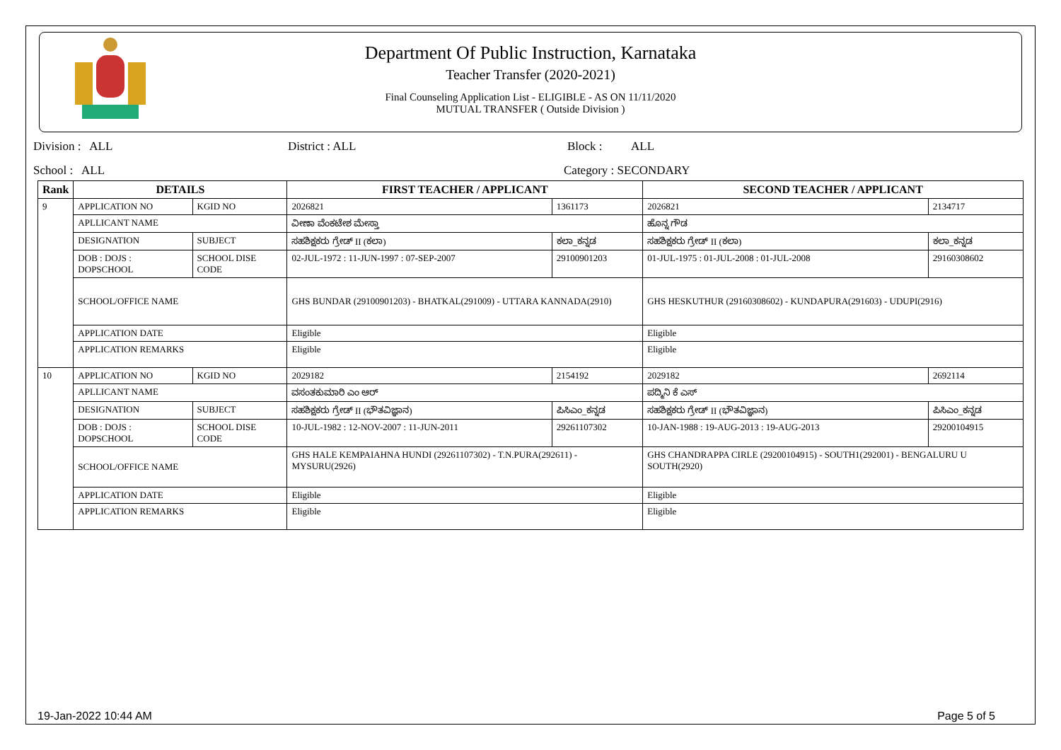Department Of Public Instruction, Karnataka
Teacher Transfer (2020-2021)
Final Counseling Application List - ELIGIBLE - AS ON 11/11/2020
MUTUAL TRANSFER ( Outside Division )
Division : ALL District : ALL Block : ALL
School : ALL Category : SECONDARY
| Rank | DETAILS | | FIRST TEACHER / APPLICANT | | SECOND TEACHER / APPLICANT | |
| --- | --- | --- | --- | --- | --- | --- |
| 9 | APPLICATION NO | KGID NO | 2026821 | 1361173 | 2026821 | 2134717 |
| | APLLICANT NAME | | ವೀಣಾ ವೆಂಕಟೇಶ ಮೇಸ್ತಾ | | ಹೊನ್ನ ಗೌಡ | |
| | DESIGNATION | SUBJECT | ಸಹಶಿಕ್ಷಕರು ಗ್ರೇಡ್ II (ಕಲಾ) | ಕಲಾ_ಕನ್ನಡ | ಸಹಶಿಕ್ಷಕರು ಗ್ರೇಡ್ II (ಕಲಾ) | ಕಲಾ_ಕನ್ನಡ |
| | DOB : DOJS : DOPSCHOOL | SCHOOL DISE CODE | 02-JUL-1972 : 11-JUN-1997 : 07-SEP-2007 | 29100901203 | 01-JUL-1975 : 01-JUL-2008 : 01-JUL-2008 | 29160308602 |
| | SCHOOL/OFFICE NAME | | GHS BUNDAR (29100901203) - BHATKAL(291009) - UTTARA KANNADA(2910) | | GHS HESKUTHUR (29160308602) - KUNDAPURA(291603) - UDUPI(2916) | |
| | APPLICATION DATE | | Eligible | | Eligible | |
| | APPLICATION REMARKS | | Eligible | | Eligible | |
| 10 | APPLICATION NO | KGID NO | 2029182 | 2154192 | 2029182 | 2692114 |
| | APLLICANT NAME | | ವಸಂತಕುಮಾರಿ ಎಂ ಆರ್ | | ಪದ್ಮಿನಿ ಕೆ ಎಸ್ | |
| | DESIGNATION | SUBJECT | ಸಹಶಿಕ್ಷಕರು ಗ್ರೇಡ್ II (ಭೌತವಿಜ್ಞಾನ) | ಪಿಸಿಎಂ_ಕನ್ನಡ | ಸಹಶಿಕ್ಷಕರು ಗ್ರೇಡ್ II (ಭೌತವಿಜ್ಞಾನ) | ಪಿಸಿಎಂ_ಕನ್ನಡ |
| | DOB : DOJS : DOPSCHOOL | SCHOOL DISE CODE | 10-JUL-1982 : 12-NOV-2007 : 11-JUN-2011 | 29261107302 | 10-JAN-1988 : 19-AUG-2013 : 19-AUG-2013 | 29200104915 |
| | SCHOOL/OFFICE NAME | | GHS HALE KEMPAIAHNA HUNDI (29261107302) - T.N.PURA(292611) - MYSURU(2926) | | GHS CHANDRAPPA CIRLE (29200104915) - SOUTH1(292001) - BENGALURU U SOUTH(2920) | |
| | APPLICATION DATE | | Eligible | | Eligible | |
| | APPLICATION REMARKS | | Eligible | | Eligible | |
19-Jan-2022 10:44 AM Page 5 of 5